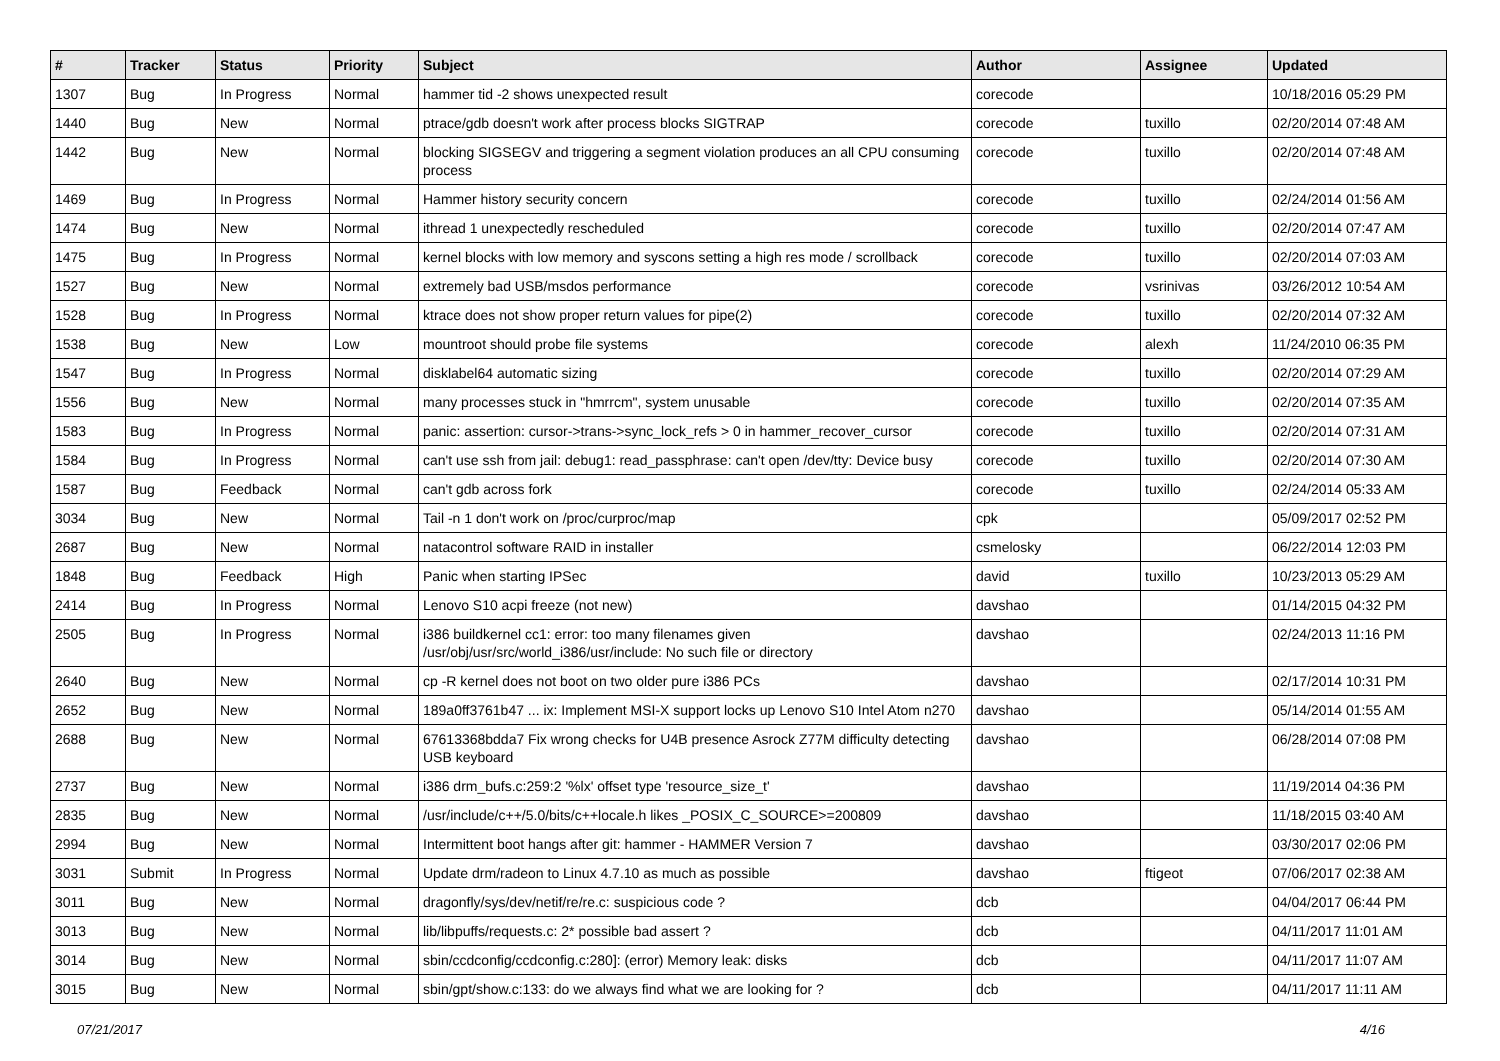| # | Tracker | Status | Priority | Subject | Author | Assignee | Updated |
| --- | --- | --- | --- | --- | --- | --- | --- |
| 1307 | Bug | In Progress | Normal | hammer tid -2 shows unexpected result | corecode | | 10/18/2016 05:29 PM |
| 1440 | Bug | New | Normal | ptrace/gdb doesn't work after process blocks SIGTRAP | corecode | tuxillo | 02/20/2014 07:48 AM |
| 1442 | Bug | New | Normal | blocking SIGSEGV and triggering a segment violation produces an all CPU consuming process | corecode | tuxillo | 02/20/2014 07:48 AM |
| 1469 | Bug | In Progress | Normal | Hammer history security concern | corecode | tuxillo | 02/24/2014 01:56 AM |
| 1474 | Bug | New | Normal | ithread 1 unexpectedly rescheduled | corecode | tuxillo | 02/20/2014 07:47 AM |
| 1475 | Bug | In Progress | Normal | kernel blocks with low memory and syscons setting a high res mode / scrollback | corecode | tuxillo | 02/20/2014 07:03 AM |
| 1527 | Bug | New | Normal | extremely bad USB/msdos performance | corecode | vsrinivas | 03/26/2012 10:54 AM |
| 1528 | Bug | In Progress | Normal | ktrace does not show proper return values for pipe(2) | corecode | tuxillo | 02/20/2014 07:32 AM |
| 1538 | Bug | New | Low | mountroot should probe file systems | corecode | alexh | 11/24/2010 06:35 PM |
| 1547 | Bug | In Progress | Normal | disklabel64 automatic sizing | corecode | tuxillo | 02/20/2014 07:29 AM |
| 1556 | Bug | New | Normal | many processes stuck in "hmrrcm", system unusable | corecode | tuxillo | 02/20/2014 07:35 AM |
| 1583 | Bug | In Progress | Normal | panic: assertion: cursor->trans->sync_lock_refs > 0 in hammer_recover_cursor | corecode | tuxillo | 02/20/2014 07:31 AM |
| 1584 | Bug | In Progress | Normal | can't use ssh from jail: debug1: read_passphrase: can't open /dev/tty: Device busy | corecode | tuxillo | 02/20/2014 07:30 AM |
| 1587 | Bug | Feedback | Normal | can't gdb across fork | corecode | tuxillo | 02/24/2014 05:33 AM |
| 3034 | Bug | New | Normal | Tail -n 1 don't work on /proc/curproc/map | cpk | | 05/09/2017 02:52 PM |
| 2687 | Bug | New | Normal | natacontrol software RAID in installer | csmelosky | | 06/22/2014 12:03 PM |
| 1848 | Bug | Feedback | High | Panic when starting IPSec | david | tuxillo | 10/23/2013 05:29 AM |
| 2414 | Bug | In Progress | Normal | Lenovo S10 acpi freeze (not new) | davshao | | 01/14/2015 04:32 PM |
| 2505 | Bug | In Progress | Normal | i386 buildkernel cc1: error: too many filenames given /usr/obj/usr/src/world_i386/usr/include: No such file or directory | davshao | | 02/24/2013 11:16 PM |
| 2640 | Bug | New | Normal | cp -R kernel does not boot on two older pure i386 PCs | davshao | | 02/17/2014 10:31 PM |
| 2652 | Bug | New | Normal | 189a0ff3761b47 ... ix: Implement MSI-X support locks up Lenovo S10 Intel Atom n270 | davshao | | 05/14/2014 01:55 AM |
| 2688 | Bug | New | Normal | 67613368bdda7 Fix wrong checks for U4B presence Asrock Z77M difficulty detecting USB keyboard | davshao | | 06/28/2014 07:08 PM |
| 2737 | Bug | New | Normal | i386 drm_bufs.c:259:2 '%lx' offset type 'resource_size_t' | davshao | | 11/19/2014 04:36 PM |
| 2835 | Bug | New | Normal | /usr/include/c++/5.0/bits/c++locale.h likes _POSIX_C_SOURCE>=200809 | davshao | | 11/18/2015 03:40 AM |
| 2994 | Bug | New | Normal | Intermittent boot hangs after git: hammer - HAMMER Version 7 | davshao | | 03/30/2017 02:06 PM |
| 3031 | Submit | In Progress | Normal | Update drm/radeon to Linux 4.7.10 as much as possible | davshao | ftigeot | 07/06/2017 02:38 AM |
| 3011 | Bug | New | Normal | dragonfly/sys/dev/netif/re/re.c: suspicious code ? | dcb | | 04/04/2017 06:44 PM |
| 3013 | Bug | New | Normal | lib/libpuffs/requests.c: 2* possible bad assert ? | dcb | | 04/11/2017 11:01 AM |
| 3014 | Bug | New | Normal | sbin/ccdconfig/ccdconfig.c:280]: (error) Memory leak: disks | dcb | | 04/11/2017 11:07 AM |
| 3015 | Bug | New | Normal | sbin/gpt/show.c:133: do we always find what we are looking for ? | dcb | | 04/11/2017 11:11 AM |
07/21/2017 4/16